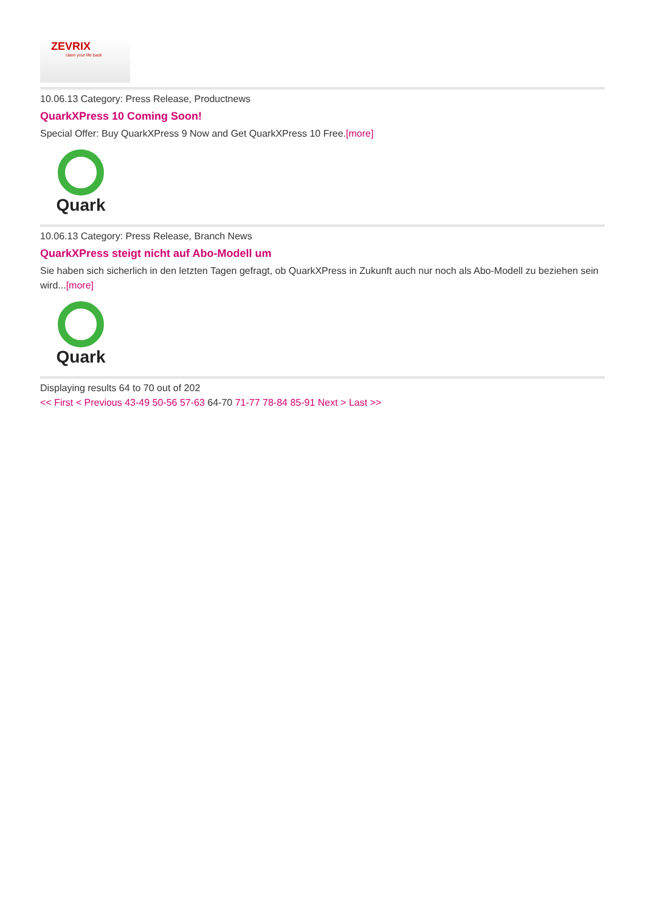ZEVRIX
claim your life back
10.06.13 Category: Press Release, Productnews
QuarkXPress 10 Coming Soon!
Special Offer: Buy QuarkXPress 9 Now and Get QuarkXPress 10 Free.[more]
Quark
10.06.13 Category: Press Release, Branch News
QuarkXPress steigt nicht auf Abo-Modell um
Sie haben sich sicherlich in den letzten Tagen gefragt, ob QuarkXPress in Zukunft auch nur noch als Abo-Modell zu beziehen sein wird...[more]
Quark
Displaying results 64 to 70 out of 202
<< First < Previous 43-49 50-56 57-63 64-70 71-77 78-84 85-91 Next > Last >>